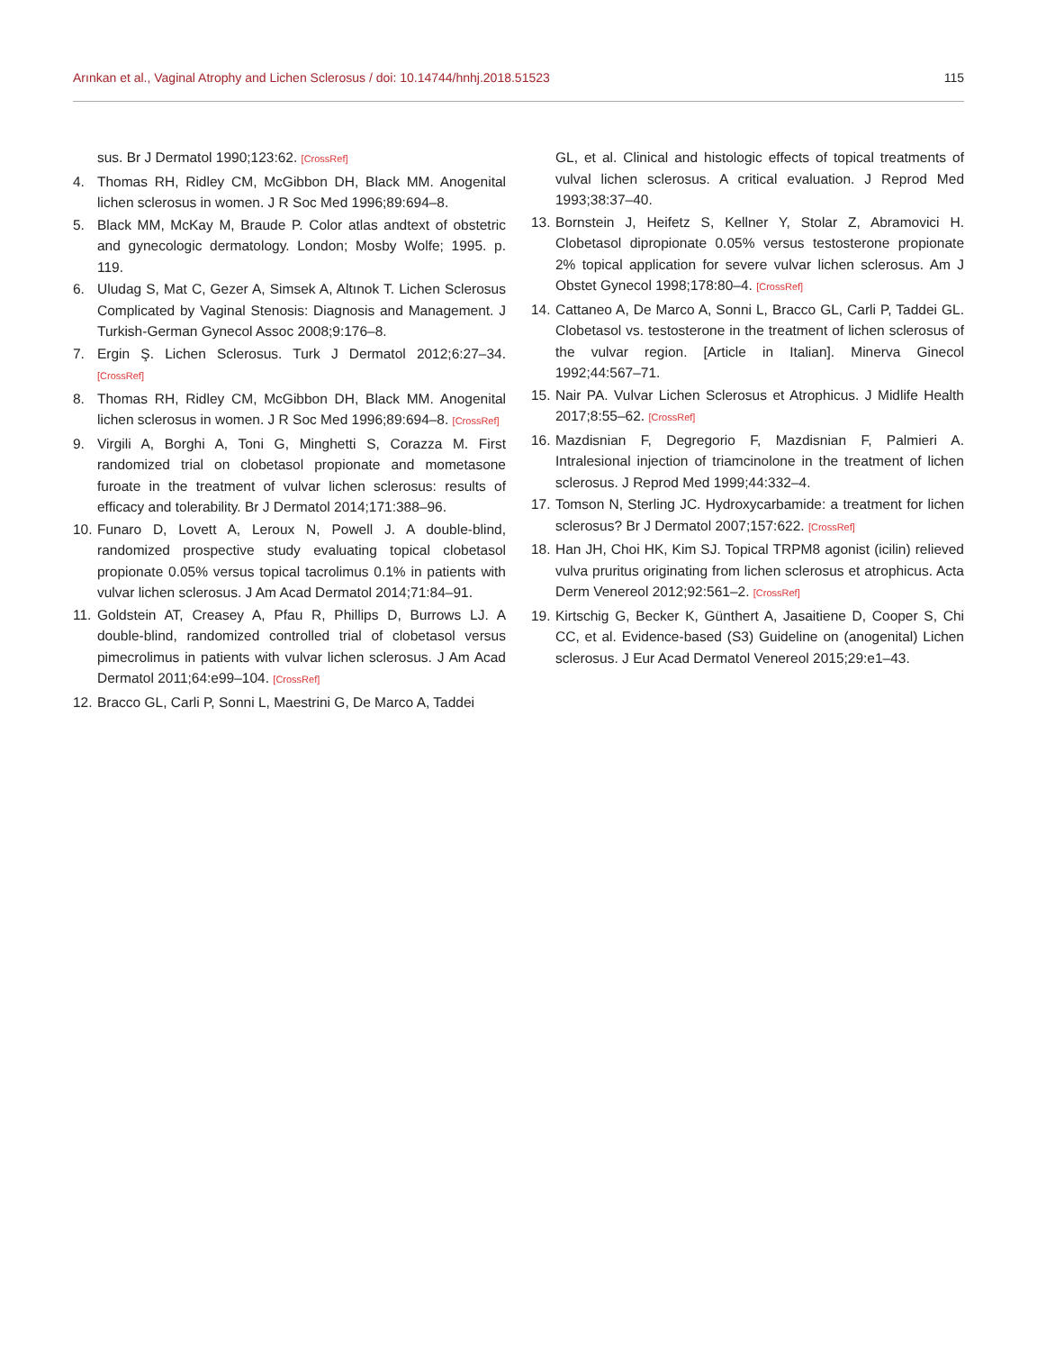Arınkan et al., Vaginal Atrophy and Lichen Sclerosus / doi: 10.14744/hnhj.2018.51523 115
sus. Br J Dermatol 1990;123:62. [CrossRef]
4. Thomas RH, Ridley CM, McGibbon DH, Black MM. Anogenital lichen sclerosus in women. J R Soc Med 1996;89:694–8.
5. Black MM, McKay M, Braude P. Color atlas andtext of obstetric and gynecologic dermatology. London; Mosby Wolfe; 1995. p. 119.
6. Uludag S, Mat C, Gezer A, Simsek A, Altınok T. Lichen Sclerosus Complicated by Vaginal Stenosis: Diagnosis and Management. J Turkish-German Gynecol Assoc 2008;9:176–8.
7. Ergin Ş. Lichen Sclerosus. Turk J Dermatol 2012;6:27–34. [CrossRef]
8. Thomas RH, Ridley CM, McGibbon DH, Black MM. Anogenital lichen sclerosus in women. J R Soc Med 1996;89:694–8. [CrossRef]
9. Virgili A, Borghi A, Toni G, Minghetti S, Corazza M. First randomized trial on clobetasol propionate and mometasone furoate in the treatment of vulvar lichen sclerosus: results of efficacy and tolerability. Br J Dermatol 2014;171:388–96.
10. Funaro D, Lovett A, Leroux N, Powell J. A double-blind, randomized prospective study evaluating topical clobetasol propionate 0.05% versus topical tacrolimus 0.1% in patients with vulvar lichen sclerosus. J Am Acad Dermatol 2014;71:84–91.
11. Goldstein AT, Creasey A, Pfau R, Phillips D, Burrows LJ. A double-blind, randomized controlled trial of clobetasol versus pimecrolimus in patients with vulvar lichen sclerosus. J Am Acad Dermatol 2011;64:e99–104. [CrossRef]
12. Bracco GL, Carli P, Sonni L, Maestrini G, De Marco A, Taddei
GL, et al. Clinical and histologic effects of topical treatments of vulval lichen sclerosus. A critical evaluation. J Reprod Med 1993;38:37–40.
13. Bornstein J, Heifetz S, Kellner Y, Stolar Z, Abramovici H. Clobetasol dipropionate 0.05% versus testosterone propionate 2% topical application for severe vulvar lichen sclerosus. Am J Obstet Gynecol 1998;178:80–4. [CrossRef]
14. Cattaneo A, De Marco A, Sonni L, Bracco GL, Carli P, Taddei GL. Clobetasol vs. testosterone in the treatment of lichen sclerosus of the vulvar region. [Article in Italian]. Minerva Ginecol 1992;44:567–71.
15. Nair PA. Vulvar Lichen Sclerosus et Atrophicus. J Midlife Health 2017;8:55–62. [CrossRef]
16. Mazdisnian F, Degregorio F, Mazdisnian F, Palmieri A. Intralesional injection of triamcinolone in the treatment of lichen sclerosus. J Reprod Med 1999;44:332–4.
17. Tomson N, Sterling JC. Hydroxycarbamide: a treatment for lichen sclerosus? Br J Dermatol 2007;157:622. [CrossRef]
18. Han JH, Choi HK, Kim SJ. Topical TRPM8 agonist (icilin) relieved vulva pruritus originating from lichen sclerosus et atrophicus. Acta Derm Venereol 2012;92:561–2. [CrossRef]
19. Kirtschig G, Becker K, Günthert A, Jasaitiene D, Cooper S, Chi CC, et al. Evidence-based (S3) Guideline on (anogenital) Lichen sclerosus. J Eur Acad Dermatol Venereol 2015;29:e1–43.